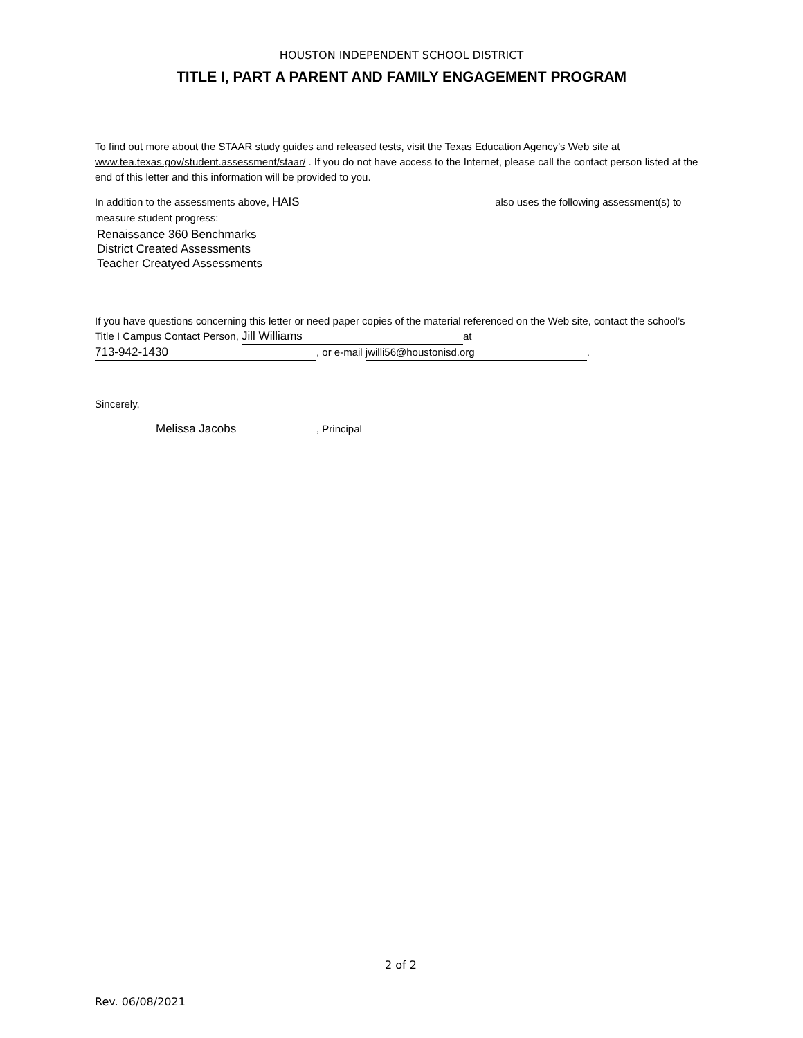HOUSTON INDEPENDENT SCHOOL DISTRICT
TITLE I, PART A PARENT AND FAMILY ENGAGEMENT PROGRAM
To find out more about the STAAR study guides and released tests, visit the Texas Education Agency’s Web site at www.tea.texas.gov/student.assessment/staar/ . If you do not have access to the Internet, please call the contact person listed at the end of this letter and this information will be provided to you.
In addition to the assessments above, HAIS also uses the following assessment(s) to measure student progress:
Renaissance 360 Benchmarks
District Created Assessments
Teacher Creatyed Assessments
If you have questions concerning this letter or need paper copies of the material referenced on the Web site, contact the school’s Title I Campus Contact Person, Jill Williams at
713-942-1430, or e-mail jwilli56@houstonisd.org.
Sincerely,
Melissa Jacobs, Principal
2 of 2
Rev. 06/08/2021